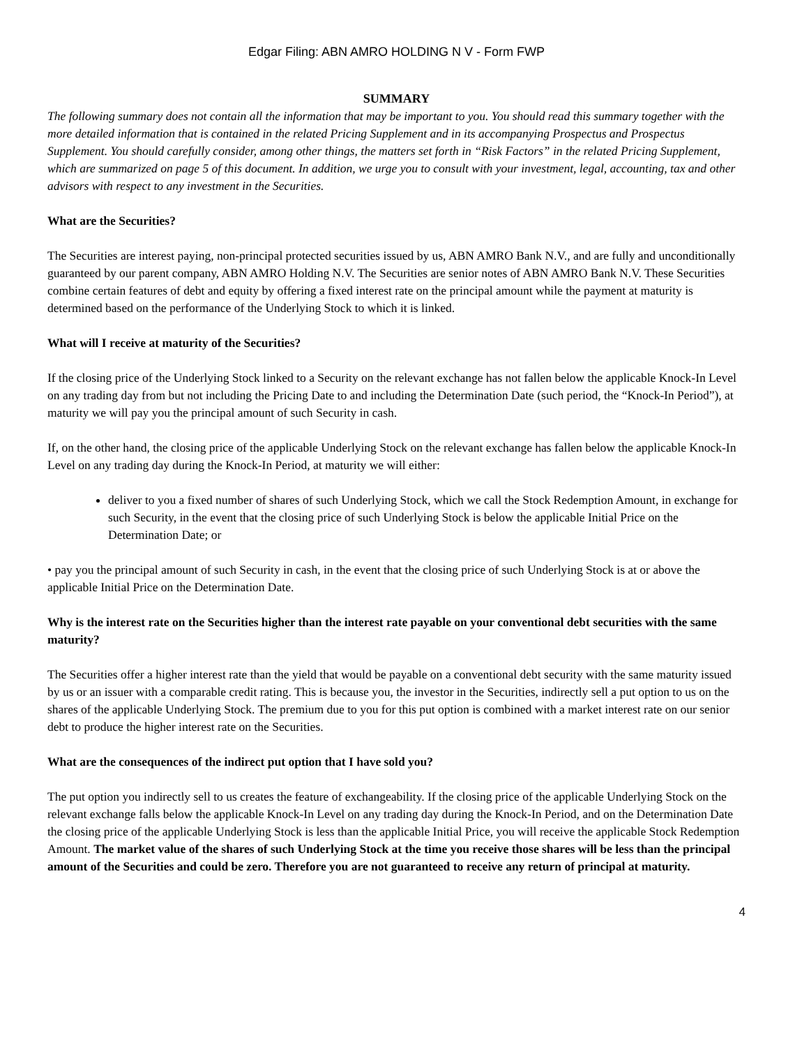Edgar Filing: ABN AMRO HOLDING N V - Form FWP
SUMMARY
The following summary does not contain all the information that may be important to you. You should read this summary together with the more detailed information that is contained in the related Pricing Supplement and in its accompanying Prospectus and Prospectus Supplement. You should carefully consider, among other things, the matters set forth in “Risk Factors” in the related Pricing Supplement, which are summarized on page 5 of this document. In addition, we urge you to consult with your investment, legal, accounting, tax and other advisors with respect to any investment in the Securities.
What are the Securities?
The Securities are interest paying, non-principal protected securities issued by us, ABN AMRO Bank N.V., and are fully and unconditionally guaranteed by our parent company, ABN AMRO Holding N.V. The Securities are senior notes of ABN AMRO Bank N.V. These Securities combine certain features of debt and equity by offering a fixed interest rate on the principal amount while the payment at maturity is determined based on the performance of the Underlying Stock to which it is linked.
What will I receive at maturity of the Securities?
If the closing price of the Underlying Stock linked to a Security on the relevant exchange has not fallen below the applicable Knock-In Level on any trading day from but not including the Pricing Date to and including the Determination Date (such period, the “Knock-In Period”), at maturity we will pay you the principal amount of such Security in cash.
If, on the other hand, the closing price of the applicable Underlying Stock on the relevant exchange has fallen below the applicable Knock-In Level on any trading day during the Knock-In Period, at maturity we will either:
deliver to you a fixed number of shares of such Underlying Stock, which we call the Stock Redemption Amount, in exchange for such Security, in the event that the closing price of such Underlying Stock is below the applicable Initial Price on the Determination Date; or
• pay you the principal amount of such Security in cash, in the event that the closing price of such Underlying Stock is at or above the applicable Initial Price on the Determination Date.
Why is the interest rate on the Securities higher than the interest rate payable on your conventional debt securities with the same maturity?
The Securities offer a higher interest rate than the yield that would be payable on a conventional debt security with the same maturity issued by us or an issuer with a comparable credit rating. This is because you, the investor in the Securities, indirectly sell a put option to us on the shares of the applicable Underlying Stock. The premium due to you for this put option is combined with a market interest rate on our senior debt to produce the higher interest rate on the Securities.
What are the consequences of the indirect put option that I have sold you?
The put option you indirectly sell to us creates the feature of exchangeability. If the closing price of the applicable Underlying Stock on the relevant exchange falls below the applicable Knock-In Level on any trading day during the Knock-In Period, and on the Determination Date the closing price of the applicable Underlying Stock is less than the applicable Initial Price, you will receive the applicable Stock Redemption Amount. The market value of the shares of such Underlying Stock at the time you receive those shares will be less than the principal amount of the Securities and could be zero. Therefore you are not guaranteed to receive any return of principal at maturity.
4